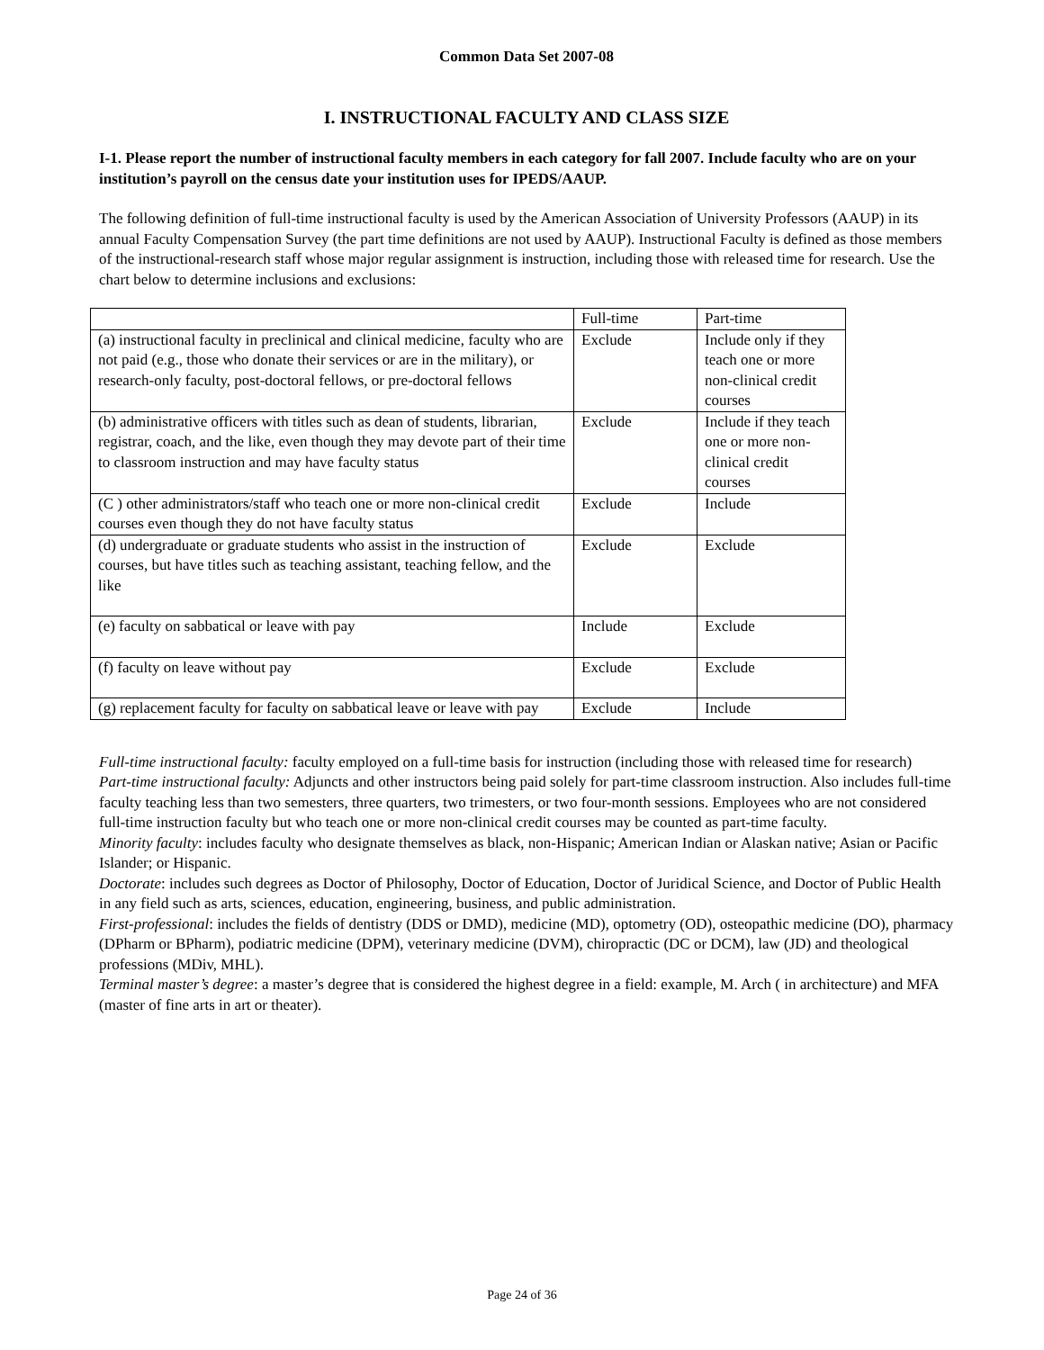Common Data Set 2007-08
I. INSTRUCTIONAL FACULTY AND CLASS SIZE
I-1. Please report the number of instructional faculty members in each category for fall 2007. Include faculty who are on your institution’s payroll on the census date your institution uses for IPEDS/AAUP.
The following definition of full-time instructional faculty is used by the American Association of University Professors (AAUP) in its annual Faculty Compensation Survey (the part time definitions are not used by AAUP). Instructional Faculty is defined as those members of the instructional-research staff whose major regular assignment is instruction, including those with released time for research. Use the chart below to determine inclusions and exclusions:
| | Full-time | Part-time |
| (a) instructional faculty in preclinical and clinical medicine, faculty who are not paid (e.g., those who donate their services or are in the military), or research-only faculty, post-doctoral fellows, or pre-doctoral fellows | Exclude | Include only if they teach one or more non-clinical credit courses |
| (b) administrative officers with titles such as dean of students, librarian, registrar, coach, and the like, even though they may devote part of their time to classroom instruction and may have faculty status | Exclude | Include if they teach one or more non-clinical credit courses |
| (C ) other administrators/staff who teach one or more non-clinical credit courses even though they do not have faculty status | Exclude | Include |
| (d) undergraduate or graduate students who assist in the instruction of courses, but have titles such as teaching assistant, teaching fellow, and the like | Exclude | Exclude |
| (e) faculty on sabbatical or leave with pay | Include | Exclude |
| (f) faculty on leave without pay | Exclude | Exclude |
| (g) replacement faculty for faculty on sabbatical leave or leave with pay | Exclude | Include |
Full-time instructional faculty: faculty employed on a full-time basis for instruction (including those with released time for research)
Part-time instructional faculty: Adjuncts and other instructors being paid solely for part-time classroom instruction. Also includes full-time faculty teaching less than two semesters, three quarters, two trimesters, or two four-month sessions. Employees who are not considered full-time instruction faculty but who teach one or more non-clinical credit courses may be counted as part-time faculty.
Minority faculty: includes faculty who designate themselves as black, non-Hispanic; American Indian or Alaskan native; Asian or Pacific Islander; or Hispanic.
Doctorate: includes such degrees as Doctor of Philosophy, Doctor of Education, Doctor of Juridical Science, and Doctor of Public Health in any field such as arts, sciences, education, engineering, business, and public administration.
First-professional: includes the fields of dentistry (DDS or DMD), medicine (MD), optometry (OD), osteopathic medicine (DO), pharmacy (DPharm or BPharm), podiatric medicine (DPM), veterinary medicine (DVM), chiropractic (DC or DCM), law (JD) and theological professions (MDiv, MHL).
Terminal master’s degree: a master’s degree that is considered the highest degree in a field: example, M. Arch ( in architecture) and MFA (master of fine arts in art or theater).
Page 24 of 36